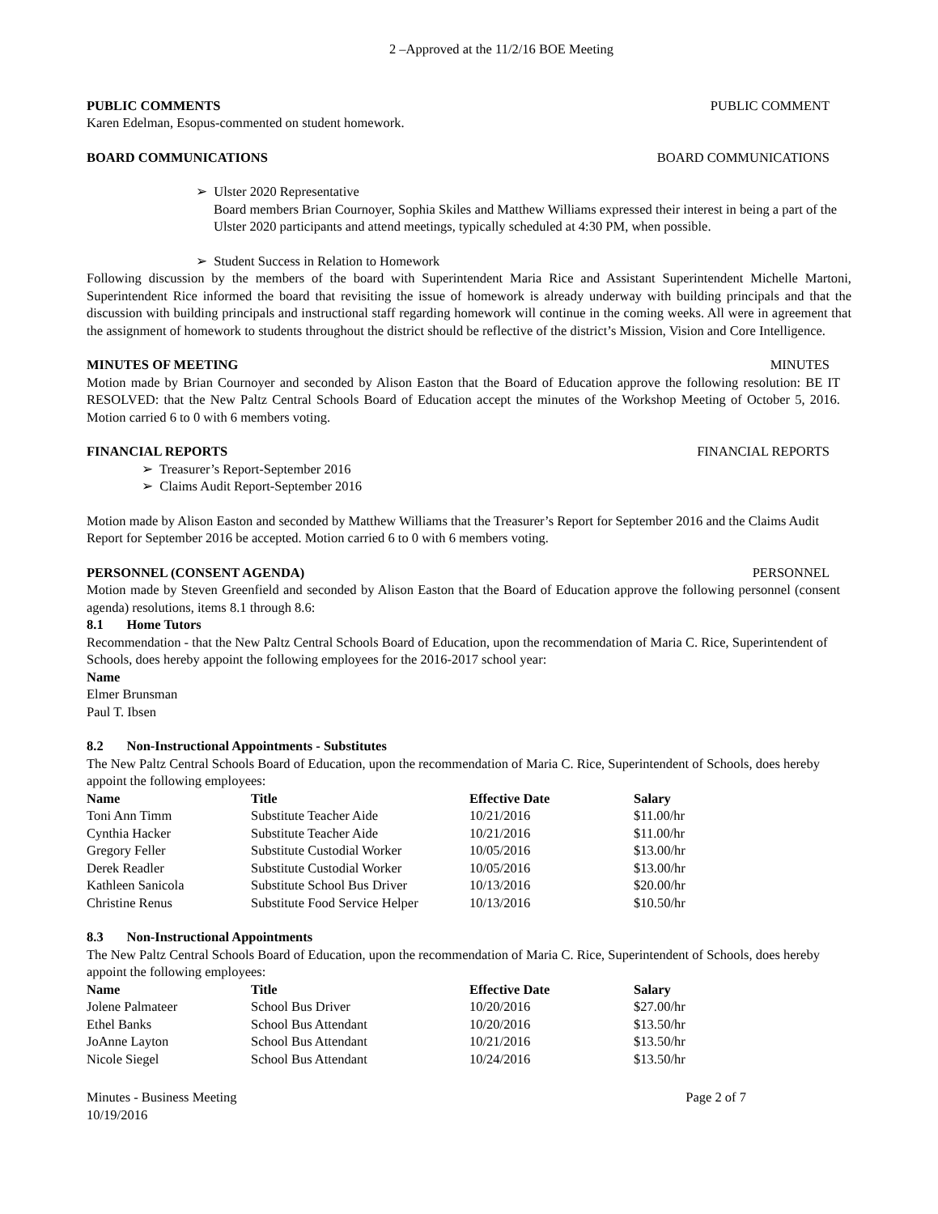2 –Approved at the 11/2/16 BOE Meeting
PUBLIC COMMENTS PUBLIC COMMENT
Karen Edelman, Esopus-commented on student homework.
BOARD COMMUNICATIONS BOARD COMMUNICATIONS
➢ Ulster 2020 Representative
Board members Brian Cournoyer, Sophia Skiles and Matthew Williams expressed their interest in being a part of the Ulster 2020 participants and attend meetings, typically scheduled at 4:30 PM, when possible.
➢ Student Success in Relation to Homework
Following discussion by the members of the board with Superintendent Maria Rice and Assistant Superintendent Michelle Martoni, Superintendent Rice informed the board that revisiting the issue of homework is already underway with building principals and that the discussion with building principals and instructional staff regarding homework will continue in the coming weeks. All were in agreement that the assignment of homework to students throughout the district should be reflective of the district’s Mission, Vision and Core Intelligence.
MINUTES OF MEETING MINUTES
Motion made by Brian Cournoyer and seconded by Alison Easton that the Board of Education approve the following resolution: BE IT RESOLVED: that the New Paltz Central Schools Board of Education accept the minutes of the Workshop Meeting of October 5, 2016. Motion carried 6 to 0 with 6 members voting.
FINANCIAL REPORTS FINANCIAL REPORTS
➢ Treasurer’s Report-September 2016
➢ Claims Audit Report-September 2016
Motion made by Alison Easton and seconded by Matthew Williams that the Treasurer’s Report for September 2016 and the Claims Audit Report for September 2016 be accepted. Motion carried 6 to 0 with 6 members voting.
PERSONNEL (CONSENT AGENDA) PERSONNEL
Motion made by Steven Greenfield and seconded by Alison Easton that the Board of Education approve the following personnel (consent agenda) resolutions, items 8.1 through 8.6:
8.1 Home Tutors
Recommendation - that the New Paltz Central Schools Board of Education, upon the recommendation of Maria C. Rice, Superintendent of Schools, does hereby appoint the following employees for the 2016-2017 school year:
Name
Elmer Brunsman
Paul T. Ibsen
8.2 Non-Instructional Appointments - Substitutes
The New Paltz Central Schools Board of Education, upon the recommendation of Maria C. Rice, Superintendent of Schools, does hereby appoint the following employees:
| Name | Title | Effective Date | Salary |
| --- | --- | --- | --- |
| Toni Ann Timm | Substitute Teacher Aide | 10/21/2016 | $11.00/hr |
| Cynthia Hacker | Substitute Teacher Aide | 10/21/2016 | $11.00/hr |
| Gregory Feller | Substitute Custodial Worker | 10/05/2016 | $13.00/hr |
| Derek Readler | Substitute Custodial Worker | 10/05/2016 | $13.00/hr |
| Kathleen Sanicola | Substitute School Bus Driver | 10/13/2016 | $20.00/hr |
| Christine Renus | Substitute Food Service Helper | 10/13/2016 | $10.50/hr |
8.3 Non-Instructional Appointments
The New Paltz Central Schools Board of Education, upon the recommendation of Maria C. Rice, Superintendent of Schools, does hereby appoint the following employees:
| Name | Title | Effective Date | Salary |
| --- | --- | --- | --- |
| Jolene Palmateer | School Bus Driver | 10/20/2016 | $27.00/hr |
| Ethel Banks | School Bus Attendant | 10/20/2016 | $13.50/hr |
| JoAnne Layton | School Bus Attendant | 10/21/2016 | $13.50/hr |
| Nicole Siegel | School Bus Attendant | 10/24/2016 | $13.50/hr |
Minutes - Business Meeting Page 2 of 7
10/19/2016